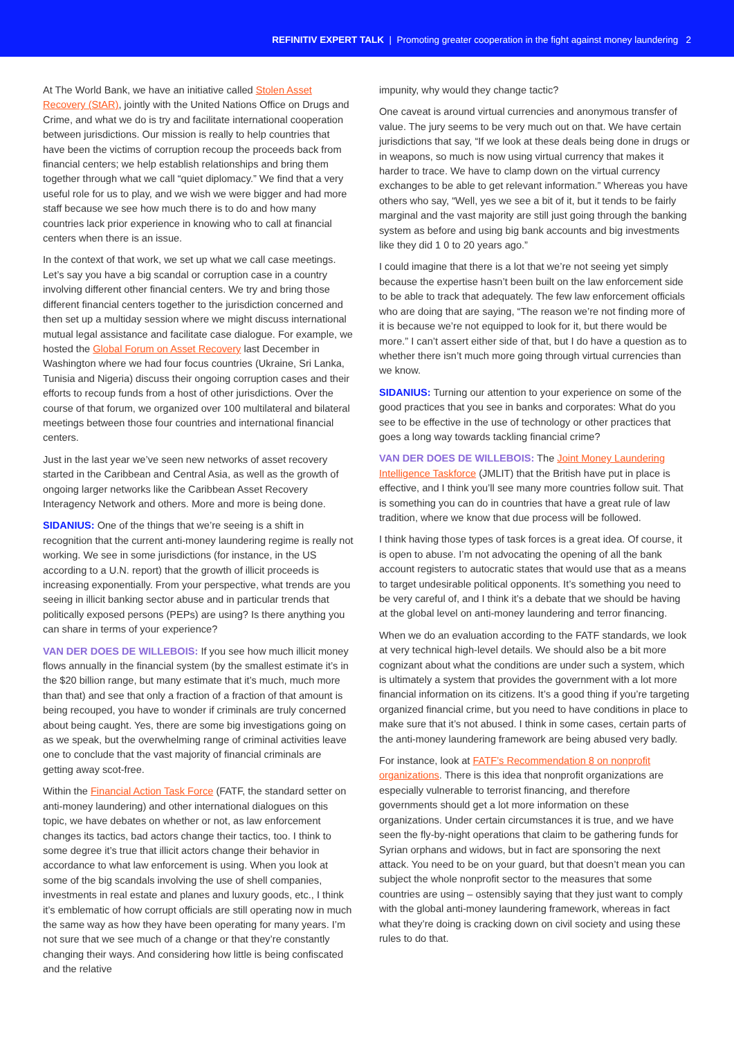REFINITIV EXPERT TALK | Promoting greater cooperation in the fight against money laundering 2
At The World Bank, we have an initiative called Stolen Asset Recovery (StAR), jointly with the United Nations Office on Drugs and Crime, and what we do is try and facilitate international cooperation between jurisdictions. Our mission is really to help countries that have been the victims of corruption recoup the proceeds back from financial centers; we help establish relationships and bring them together through what we call “quiet diplomacy.” We find that a very useful role for us to play, and we wish we were bigger and had more staff because we see how much there is to do and how many countries lack prior experience in knowing who to call at financial centers when there is an issue.
In the context of that work, we set up what we call case meetings. Let’s say you have a big scandal or corruption case in a country involving different other financial centers. We try and bring those different financial centers together to the jurisdiction concerned and then set up a multiday session where we might discuss international mutual legal assistance and facilitate case dialogue. For example, we hosted the Global Forum on Asset Recovery last December in Washington where we had four focus countries (Ukraine, Sri Lanka, Tunisia and Nigeria) discuss their ongoing corruption cases and their efforts to recoup funds from a host of other jurisdictions. Over the course of that forum, we organized over 100 multilateral and bilateral meetings between those four countries and international financial centers.
Just in the last year we’ve seen new networks of asset recovery started in the Caribbean and Central Asia, as well as the growth of ongoing larger networks like the Caribbean Asset Recovery Interagency Network and others. More and more is being done.
SIDANIUS: One of the things that we’re seeing is a shift in recognition that the current anti-money laundering regime is really not working. We see in some jurisdictions (for instance, in the US according to a U.N. report) that the growth of illicit proceeds is increasing exponentially. From your perspective, what trends are you seeing in illicit banking sector abuse and in particular trends that politically exposed persons (PEPs) are using? Is there anything you can share in terms of your experience?
VAN DER DOES DE WILLEBOIS: If you see how much illicit money flows annually in the financial system (by the smallest estimate it’s in the $20 billion range, but many estimate that it’s much, much more than that) and see that only a fraction of a fraction of that amount is being recouped, you have to wonder if criminals are truly concerned about being caught. Yes, there are some big investigations going on as we speak, but the overwhelming range of criminal activities leave one to conclude that the vast majority of financial criminals are getting away scot-free.
Within the Financial Action Task Force (FATF, the standard setter on anti-money laundering) and other international dialogues on this topic, we have debates on whether or not, as law enforcement changes its tactics, bad actors change their tactics, too. I think to some degree it’s true that illicit actors change their behavior in accordance to what law enforcement is using. When you look at some of the big scandals involving the use of shell companies, investments in real estate and planes and luxury goods, etc., I think it’s emblematic of how corrupt officials are still operating now in much the same way as how they have been operating for many years. I’m not sure that we see much of a change or that they’re constantly changing their ways. And considering how little is being confiscated and the relative
impunity, why would they change tactic?
One caveat is around virtual currencies and anonymous transfer of value. The jury seems to be very much out on that. We have certain jurisdictions that say, “If we look at these deals being done in drugs or in weapons, so much is now using virtual currency that makes it harder to trace. We have to clamp down on the virtual currency exchanges to be able to get relevant information.” Whereas you have others who say, “Well, yes we see a bit of it, but it tends to be fairly marginal and the vast majority are still just going through the banking system as before and using big bank accounts and big investments like they did 1 0 to 20 years ago.”
I could imagine that there is a lot that we’re not seeing yet simply because the expertise hasn’t been built on the law enforcement side to be able to track that adequately. The few law enforcement officials who are doing that are saying, “The reason we’re not finding more of it is because we’re not equipped to look for it, but there would be more.” I can’t assert either side of that, but I do have a question as to whether there isn’t much more going through virtual currencies than we know.
SIDANIUS: Turning our attention to your experience on some of the good practices that you see in banks and corporates: What do you see to be effective in the use of technology or other practices that goes a long way towards tackling financial crime?
VAN DER DOES DE WILLEBOIS: The Joint Money Laundering Intelligence Taskforce (JMLIT) that the British have put in place is effective, and I think you’ll see many more countries follow suit. That is something you can do in countries that have a great rule of law tradition, where we know that due process will be followed.
I think having those types of task forces is a great idea. Of course, it is open to abuse. I’m not advocating the opening of all the bank account registers to autocratic states that would use that as a means to target undesirable political opponents. It’s something you need to be very careful of, and I think it’s a debate that we should be having at the global level on anti-money laundering and terror financing.
When we do an evaluation according to the FATF standards, we look at very technical high-level details. We should also be a bit more cognizant about what the conditions are under such a system, which is ultimately a system that provides the government with a lot more financial information on its citizens. It’s a good thing if you’re targeting organized financial crime, but you need to have conditions in place to make sure that it’s not abused. I think in some cases, certain parts of the anti-money laundering framework are being abused very badly.
For instance, look at FATF’s Recommendation 8 on nonprofit organizations. There is this idea that nonprofit organizations are especially vulnerable to terrorist financing, and therefore governments should get a lot more information on these organizations. Under certain circumstances it is true, and we have seen the fly-by-night operations that claim to be gathering funds for Syrian orphans and widows, but in fact are sponsoring the next attack. You need to be on your guard, but that doesn’t mean you can subject the whole nonprofit sector to the measures that some countries are using – ostensibly saying that they just want to comply with the global anti-money laundering framework, whereas in fact what they’re doing is cracking down on civil society and using these rules to do that.